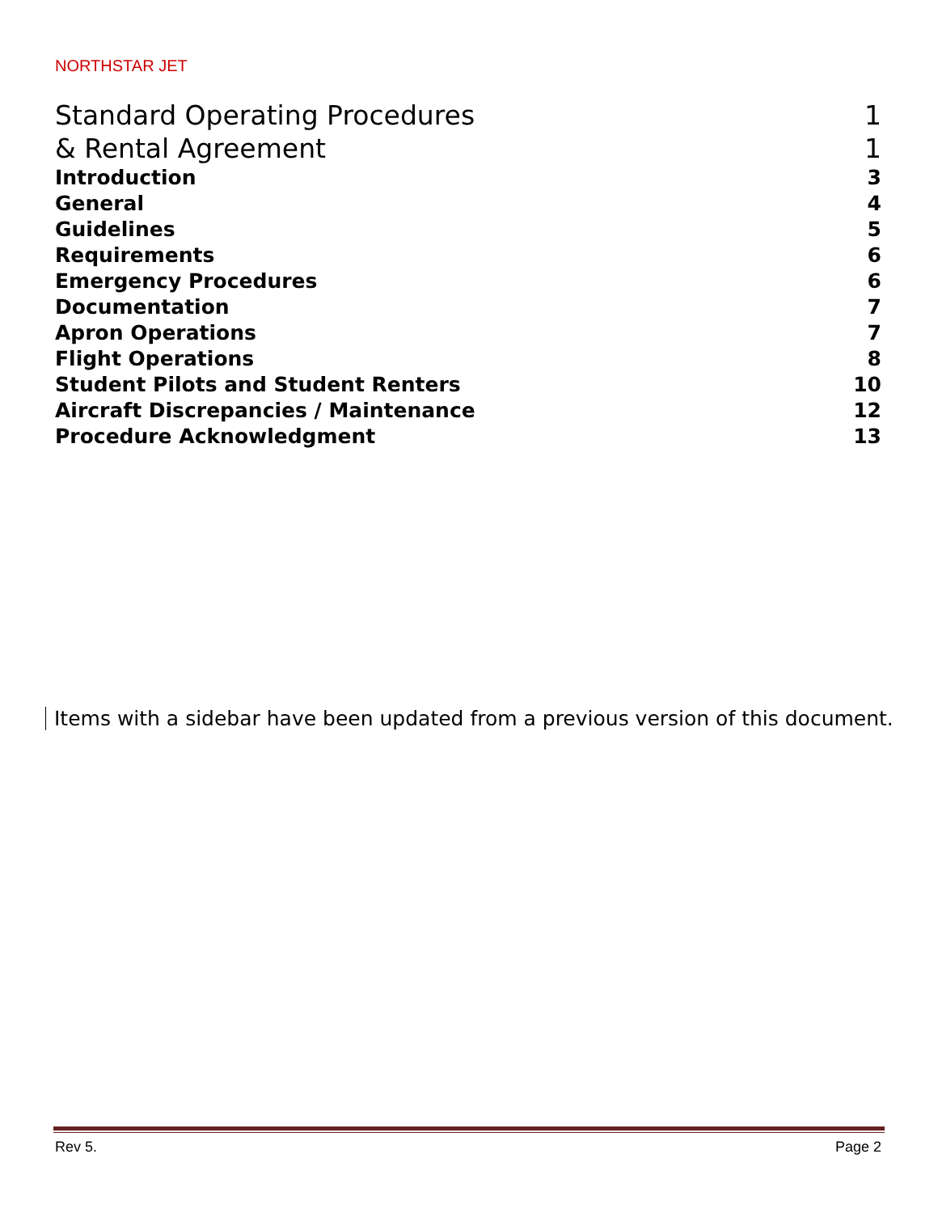NORTHSTAR JET
Standard Operating Procedures 1
& Rental Agreement 1
Introduction 3
General 4
Guidelines 5
Requirements 6
Emergency Procedures 6
Documentation 7
Apron Operations 7
Flight Operations 8
Student Pilots and Student Renters 10
Aircraft Discrepancies / Maintenance 12
Procedure Acknowledgment 13
Items with a sidebar have been updated from a previous version of this document.
Rev 5. Page 2